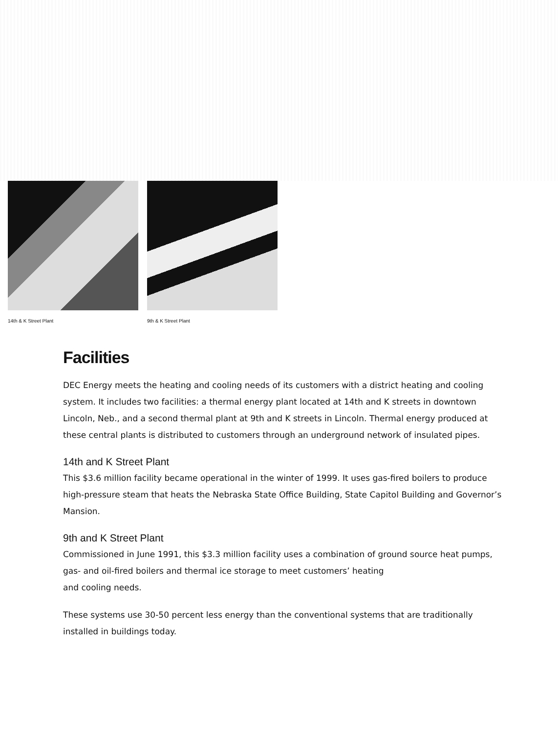14th & K Street Plant 9th & K Street Plant
Facilities
DEC Energy meets the heating and cooling needs of its customers with a district heating and cooling system. It includes two facilities: a thermal energy plant located at 14th and K streets in downtown Lincoln, Neb., and a second thermal plant at 9th and K streets in Lincoln. Thermal energy produced at these central plants is distributed to customers through an underground network of insulated pipes.
14th and K Street Plant
This $3.6 million facility became operational in the winter of 1999. It uses gas-fired boilers to produce high-pressure steam that heats the Nebraska State Office Building, State Capitol Building and Governor’s Mansion.
9th and K Street Plant
Commissioned in June 1991, this $3.3 million facility uses a combination of ground source heat pumps, gas- and oil-fired boilers and thermal ice storage to meet customers’ heating
and cooling needs.
These systems use 30-50 percent less energy than the conventional systems that are traditionally installed in buildings today.